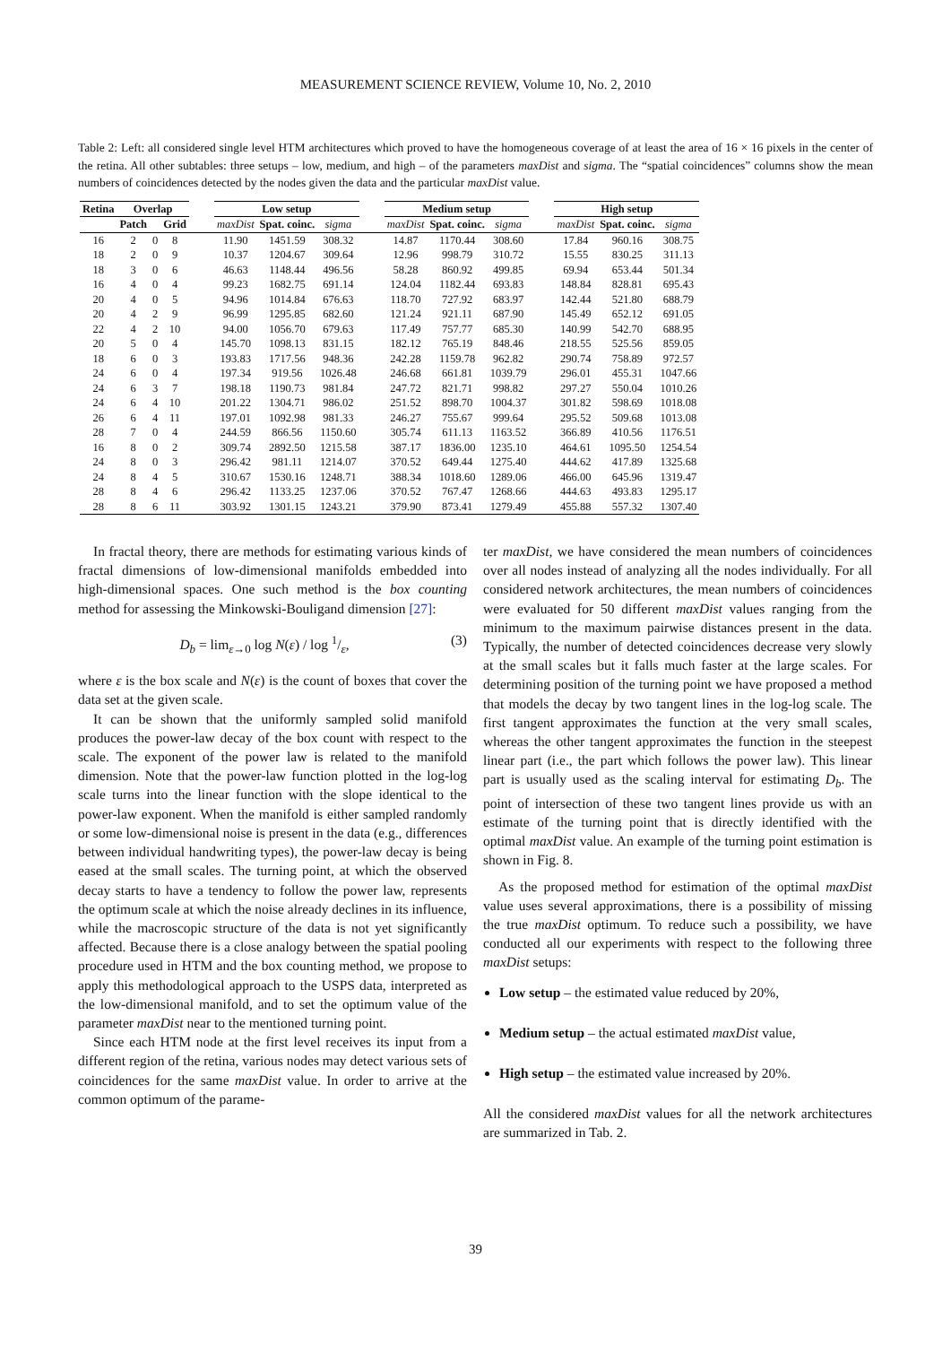MEASUREMENT SCIENCE REVIEW, Volume 10, No. 2, 2010
Table 2: Left: all considered single level HTM architectures which proved to have the homogeneous coverage of at least the area of 16 × 16 pixels in the center of the retina. All other subtables: three setups – low, medium, and high – of the parameters maxDist and sigma. The “spatial coincidences” columns show the mean numbers of coincidences detected by the nodes given the data and the particular maxDist value.
| Retina | Overlap | | | | Low setup | | | | Medium setup | | | | High setup | | |
| | Patch | | Grid | | maxDist | Spat. coinc. | sigma | | maxDist | Spat. coinc. | sigma | | maxDist | Spat. coinc. | sigma |
| 16 | 2 | 0 | 8 | | 11.90 | 1451.59 | 308.32 | | 14.87 | 1170.44 | 308.60 | | 17.84 | 960.16 | 308.75 |
| 18 | 2 | 0 | 9 | | 10.37 | 1204.67 | 309.64 | | 12.96 | 998.79 | 310.72 | | 15.55 | 830.25 | 311.13 |
| 18 | 3 | 0 | 6 | | 46.63 | 1148.44 | 496.56 | | 58.28 | 860.92 | 499.85 | | 69.94 | 653.44 | 501.34 |
| 16 | 4 | 0 | 4 | | 99.23 | 1682.75 | 691.14 | | 124.04 | 1182.44 | 693.83 | | 148.84 | 828.81 | 695.43 |
| 20 | 4 | 0 | 5 | | 94.96 | 1014.84 | 676.63 | | 118.70 | 727.92 | 683.97 | | 142.44 | 521.80 | 688.79 |
| 20 | 4 | 2 | 9 | | 96.99 | 1295.85 | 682.60 | | 121.24 | 921.11 | 687.90 | | 145.49 | 652.12 | 691.05 |
| 22 | 4 | 2 | 10 | | 94.00 | 1056.70 | 679.63 | | 117.49 | 757.77 | 685.30 | | 140.99 | 542.70 | 688.95 |
| 20 | 5 | 0 | 4 | | 145.70 | 1098.13 | 831.15 | | 182.12 | 765.19 | 848.46 | | 218.55 | 525.56 | 859.05 |
| 18 | 6 | 0 | 3 | | 193.83 | 1717.56 | 948.36 | | 242.28 | 1159.78 | 962.82 | | 290.74 | 758.89 | 972.57 |
| 24 | 6 | 0 | 4 | | 197.34 | 919.56 | 1026.48 | | 246.68 | 661.81 | 1039.79 | | 296.01 | 455.31 | 1047.66 |
| 24 | 6 | 3 | 7 | | 198.18 | 1190.73 | 981.84 | | 247.72 | 821.71 | 998.82 | | 297.27 | 550.04 | 1010.26 |
| 24 | 6 | 4 | 10 | | 201.22 | 1304.71 | 986.02 | | 251.52 | 898.70 | 1004.37 | | 301.82 | 598.69 | 1018.08 |
| 26 | 6 | 4 | 11 | | 197.01 | 1092.98 | 981.33 | | 246.27 | 755.67 | 999.64 | | 295.52 | 509.68 | 1013.08 |
| 28 | 7 | 0 | 4 | | 244.59 | 866.56 | 1150.60 | | 305.74 | 611.13 | 1163.52 | | 366.89 | 410.56 | 1176.51 |
| 16 | 8 | 0 | 2 | | 309.74 | 2892.50 | 1215.58 | | 387.17 | 1836.00 | 1235.10 | | 464.61 | 1095.50 | 1254.54 |
| 24 | 8 | 0 | 3 | | 296.42 | 981.11 | 1214.07 | | 370.52 | 649.44 | 1275.40 | | 444.62 | 417.89 | 1325.68 |
| 24 | 8 | 4 | 5 | | 310.67 | 1530.16 | 1248.71 | | 388.34 | 1018.60 | 1289.06 | | 466.00 | 645.96 | 1319.47 |
| 28 | 8 | 4 | 6 | | 296.42 | 1133.25 | 1237.06 | | 370.52 | 767.47 | 1268.66 | | 444.63 | 493.83 | 1295.17 |
| 28 | 8 | 6 | 11 | | 303.92 | 1301.15 | 1243.21 | | 379.90 | 873.41 | 1279.49 | | 455.88 | 557.32 | 1307.40 |
In fractal theory, there are methods for estimating various kinds of fractal dimensions of low-dimensional manifolds embedded into high-dimensional spaces. One such method is the box counting method for assessing the Minkowski-Bouligand dimension [27]:
D<sub>b</sub> = lim<sub>ε→0</sub> log N(ε) / log 1/ε, (3)
where ε is the box scale and N(ε) is the count of boxes that cover the data set at the given scale.
It can be shown that the uniformly sampled solid manifold produces the power-law decay of the box count with respect to the scale. The exponent of the power law is related to the manifold dimension. Note that the power-law function plotted in the log-log scale turns into the linear function with the slope identical to the power-law exponent. When the manifold is either sampled randomly or some low-dimensional noise is present in the data (e.g., differences between individual handwriting types), the power-law decay is being eased at the small scales. The turning point, at which the observed decay starts to have a tendency to follow the power law, represents the optimum scale at which the noise already declines in its influence, while the macroscopic structure of the data is not yet significantly affected. Because there is a close analogy between the spatial pooling procedure used in HTM and the box counting method, we propose to apply this methodological approach to the USPS data, interpreted as the low-dimensional manifold, and to set the optimum value of the parameter maxDist near to the mentioned turning point.
Since each HTM node at the first level receives its input from a different region of the retina, various nodes may detect various sets of coincidences for the same maxDist value. In order to arrive at the common optimum of the parame-
ter maxDist, we have considered the mean numbers of coincidences over all nodes instead of analyzing all the nodes individually. For all considered network architectures, the mean numbers of coincidences were evaluated for 50 different maxDist values ranging from the minimum to the maximum pairwise distances present in the data. Typically, the number of detected coincidences decrease very slowly at the small scales but it falls much faster at the large scales. For determining position of the turning point we have proposed a method that models the decay by two tangent lines in the log-log scale. The first tangent approximates the function at the very small scales, whereas the other tangent approximates the function in the steepest linear part (i.e., the part which follows the power law). This linear part is usually used as the scaling interval for estimating D<sub>b</sub>. The point of intersection of these two tangent lines provide us with an estimate of the turning point that is directly identified with the optimal maxDist value. An example of the turning point estimation is shown in Fig. 8.
As the proposed method for estimation of the optimal maxDist value uses several approximations, there is a possibility of missing the true maxDist optimum. To reduce such a possibility, we have conducted all our experiments with respect to the following three maxDist setups:
Low setup – the estimated value reduced by 20%,
Medium setup – the actual estimated maxDist value,
High setup – the estimated value increased by 20%.
All the considered maxDist values for all the network architectures are summarized in Tab. 2.
39